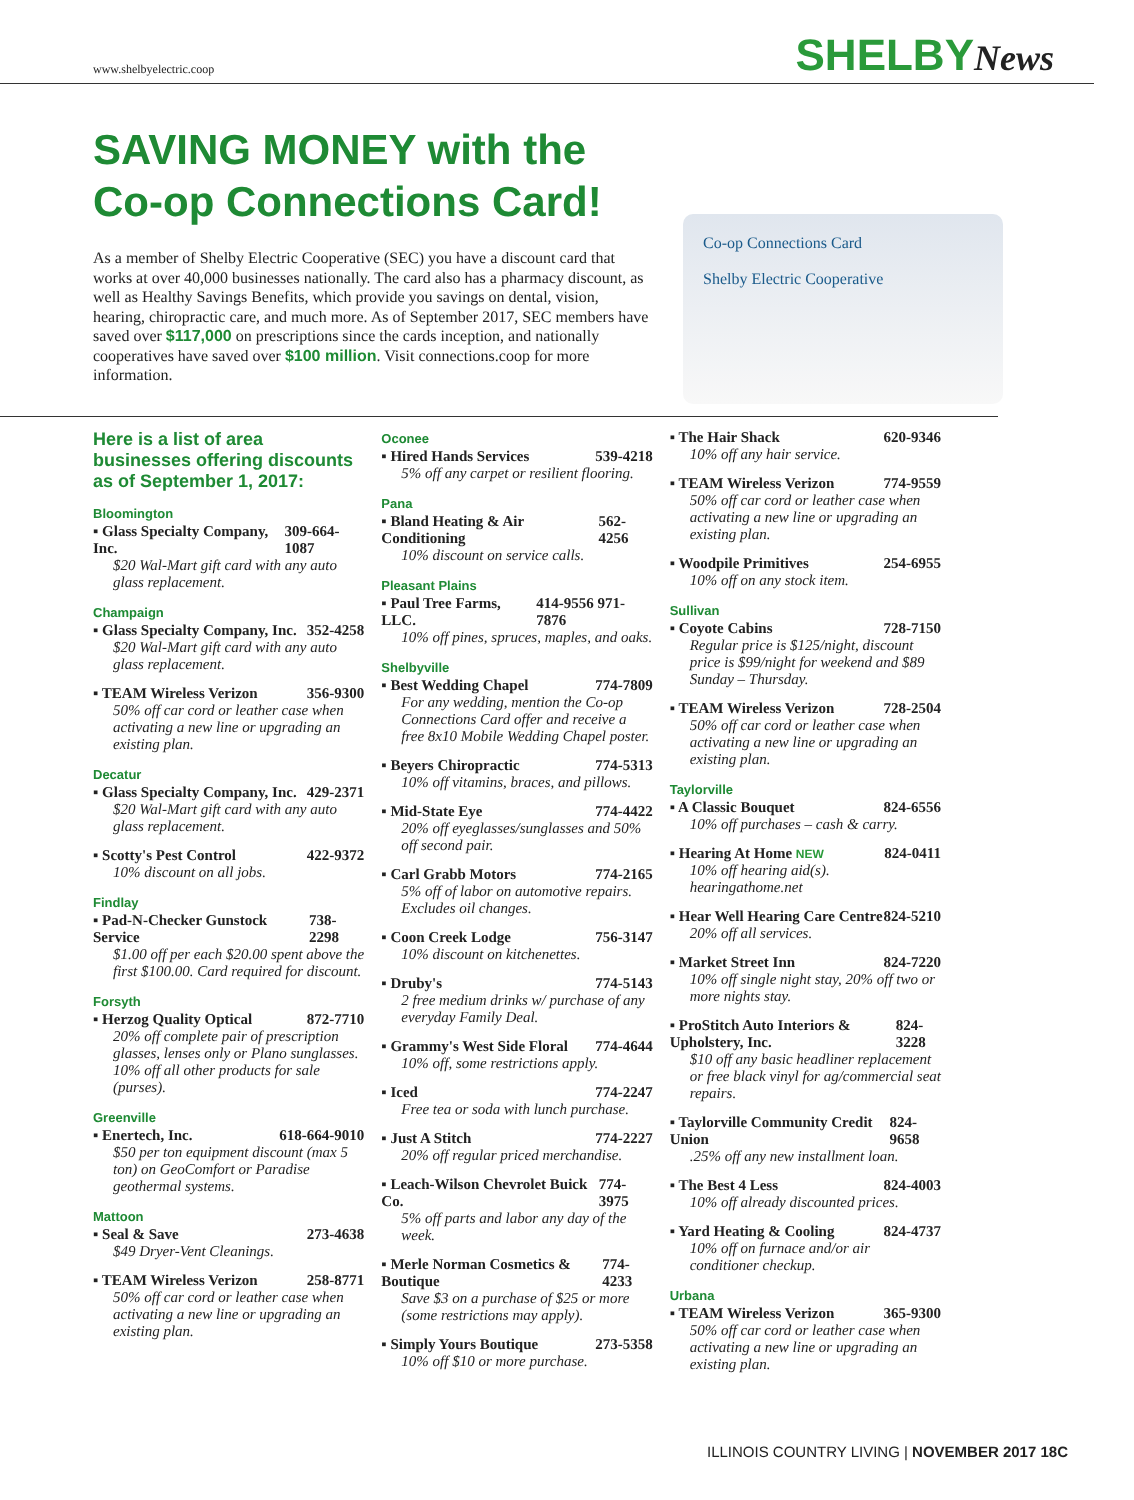www.shelbyelectric.coop SHELBYNews
SAVING MONEY with the
Co-op Connections Card!
As a member of Shelby Electric Cooperative (SEC) you have a discount card that works at over 40,000 businesses nationally. The card also has a pharmacy discount, as well as Healthy Savings Benefits, which provide you savings on dental, vision, hearing, chiropractic care, and much more. As of September 2017, SEC members have saved over $117,000 on prescriptions since the cards inception, and nationally cooperatives have saved over $100 million. Visit connections.coop for more information.
Co-op Connections Card
Shelby Electric Cooperative
Here is a list of area businesses offering discounts as of September 1, 2017:
Bloomington
▪ Glass Specialty Company, Inc. 309-664-1087
$20 Wal-Mart gift card with any auto glass replacement.
Champaign
▪ Glass Specialty Company, Inc. 352-4258
$20 Wal-Mart gift card with any auto glass replacement.
▪ TEAM Wireless Verizon 356-9300
50% off car cord or leather case when activating a new line or upgrading an existing plan.
Decatur
▪ Glass Specialty Company, Inc. 429-2371
$20 Wal-Mart gift card with any auto glass replacement.
▪ Scotty's Pest Control 422-9372
10% discount on all jobs.
Findlay
▪ Pad-N-Checker Gunstock Service 738-2298
$1.00 off per each $20.00 spent above the first $100.00. Card required for discount.
Forsyth
▪ Herzog Quality Optical 872-7710
20% off complete pair of prescription glasses, lenses only or Plano sunglasses. 10% off all other products for sale (purses).
Greenville
▪ Enertech, Inc. 618-664-9010
$50 per ton equipment discount (max 5 ton) on GeoComfort or Paradise geothermal systems.
Mattoon
▪ Seal & Save 273-4638
$49 Dryer-Vent Cleanings.
▪ TEAM Wireless Verizon 258-8771
50% off car cord or leather case when activating a new line or upgrading an existing plan.
Oconee
▪ Hired Hands Services 539-4218
5% off any carpet or resilient flooring.
Pana
▪ Bland Heating & Air Conditioning 562-4256
10% discount on service calls.
Pleasant Plains
▪ Paul Tree Farms, LLC. 414-9556 971-7876
10% off pines, spruces, maples, and oaks.
Shelbyville
▪ Best Wedding Chapel 774-7809
For any wedding, mention the Co-op Connections Card offer and receive a free 8x10 Mobile Wedding Chapel poster.
▪ Beyers Chiropractic 774-5313
10% off vitamins, braces, and pillows.
▪ Mid-State Eye 774-4422
20% off eyeglasses/sunglasses and 50% off second pair.
▪ Carl Grabb Motors 774-2165
5% off of labor on automotive repairs. Excludes oil changes.
▪ Coon Creek Lodge 756-3147
10% discount on kitchenettes.
▪ Druby's 774-5143
2 free medium drinks w/ purchase of any everyday Family Deal.
▪ Grammy's West Side Floral 774-4644
10% off, some restrictions apply.
▪ Iced 774-2247
Free tea or soda with lunch purchase.
▪ Just A Stitch 774-2227
20% off regular priced merchandise.
▪ Leach-Wilson Chevrolet Buick Co. 774-3975
5% off parts and labor any day of the week.
▪ Merle Norman Cosmetics & Boutique 774-4233
Save $3 on a purchase of $25 or more (some restrictions may apply).
▪ Simply Yours Boutique 273-5358
10% off $10 or more purchase.
▪ The Hair Shack 620-9346
10% off any hair service.
▪ TEAM Wireless Verizon 774-9559
50% off car cord or leather case when activating a new line or upgrading an existing plan.
▪ Woodpile Primitives 254-6955
10% off on any stock item.
Sullivan
▪ Coyote Cabins 728-7150
Regular price is $125/night, discount price is $99/night for weekend and $89 Sunday – Thursday.
▪ TEAM Wireless Verizon 728-2504
50% off car cord or leather case when activating a new line or upgrading an existing plan.
Taylorville
▪ A Classic Bouquet 824-6556
10% off purchases – cash & carry.
▪ Hearing At Home NEW 824-0411
10% off hearing aid(s). hearingathome.net
▪ Hear Well Hearing Care Centre 824-5210
20% off all services.
▪ Market Street Inn 824-7220
10% off single night stay, 20% off two or more nights stay.
▪ ProStitch Auto Interiors & Upholstery, Inc. 824-3228
$10 off any basic headliner replacement or free black vinyl for ag/commercial seat repairs.
▪ Taylorville Community Credit Union 824-9658
.25% off any new installment loan.
▪ The Best 4 Less 824-4003
10% off already discounted prices.
▪ Yard Heating & Cooling 824-4737
10% off on furnace and/or air conditioner checkup.
Urbana
▪ TEAM Wireless Verizon 365-9300
50% off car cord or leather case when activating a new line or upgrading an existing plan.
ILLINOIS COUNTRY LIVING | NOVEMBER 2017 18C